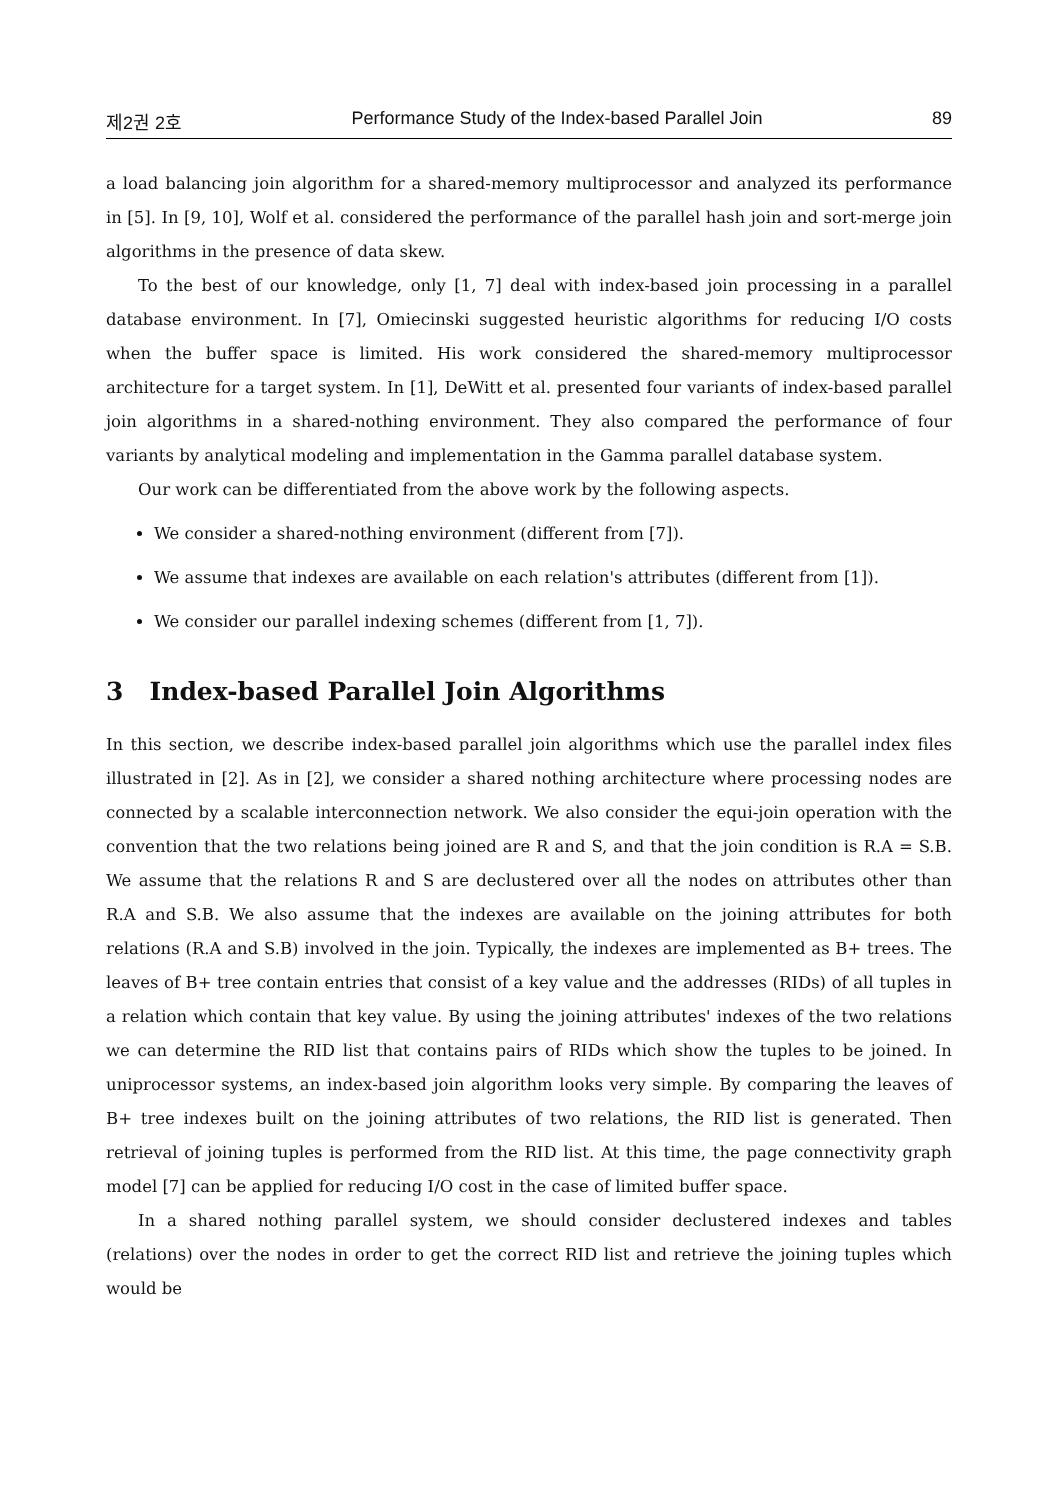제2권 2호 Performance Study of the Index-based Parallel Join 89
a load balancing join algorithm for a shared-memory multiprocessor and analyzed its performance in [5]. In [9, 10], Wolf et al. considered the performance of the parallel hash join and sort-merge join algorithms in the presence of data skew.
To the best of our knowledge, only [1, 7] deal with index-based join processing in a parallel database environment. In [7], Omiecinski suggested heuristic algorithms for reducing I/O costs when the buffer space is limited. His work considered the shared-memory multiprocessor architecture for a target system. In [1], DeWitt et al. presented four variants of index-based parallel join algorithms in a shared-nothing environment. They also compared the performance of four variants by analytical modeling and implementation in the Gamma parallel database system.
Our work can be differentiated from the above work by the following aspects.
We consider a shared-nothing environment (different from [7]).
We assume that indexes are available on each relation's attributes (different from [1]).
We consider our parallel indexing schemes (different from [1, 7]).
3 Index-based Parallel Join Algorithms
In this section, we describe index-based parallel join algorithms which use the parallel index files illustrated in [2]. As in [2], we consider a shared nothing architecture where processing nodes are connected by a scalable interconnection network. We also consider the equi-join operation with the convention that the two relations being joined are R and S, and that the join condition is R.A = S.B. We assume that the relations R and S are declustered over all the nodes on attributes other than R.A and S.B. We also assume that the indexes are available on the joining attributes for both relations (R.A and S.B) involved in the join. Typically, the indexes are implemented as B+ trees. The leaves of B+ tree contain entries that consist of a key value and the addresses (RIDs) of all tuples in a relation which contain that key value. By using the joining attributes' indexes of the two relations we can determine the RID list that contains pairs of RIDs which show the tuples to be joined. In uniprocessor systems, an index-based join algorithm looks very simple. By comparing the leaves of B+ tree indexes built on the joining attributes of two relations, the RID list is generated. Then retrieval of joining tuples is performed from the RID list. At this time, the page connectivity graph model [7] can be applied for reducing I/O cost in the case of limited buffer space.
In a shared nothing parallel system, we should consider declustered indexes and tables (relations) over the nodes in order to get the correct RID list and retrieve the joining tuples which would be